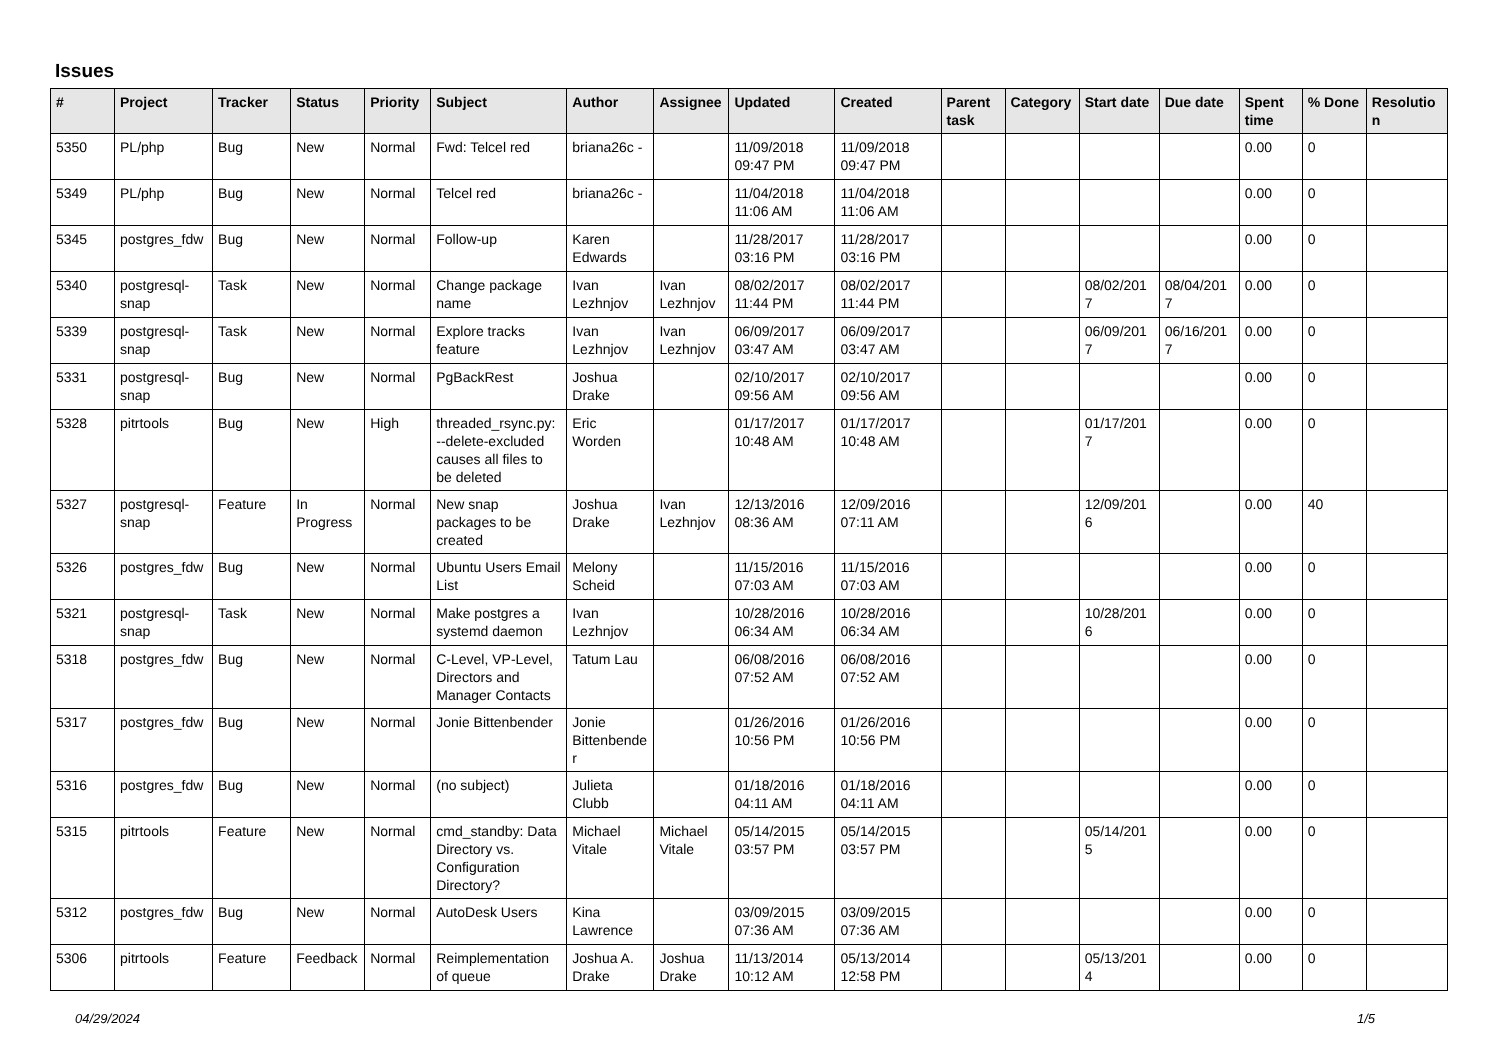Issues
| # | Project | Tracker | Status | Priority | Subject | Author | Assignee | Updated | Created | Parent task | Category | Start date | Due date | Spent time | % Done | Resolution |
| --- | --- | --- | --- | --- | --- | --- | --- | --- | --- | --- | --- | --- | --- | --- | --- | --- |
| 5350 | PL/php | Bug | New | Normal | Fwd: Telcel red | briana26c - | | 11/09/2018 09:47 PM | 11/09/2018 09:47 PM | | | | | 0.00 | 0 | |
| 5349 | PL/php | Bug | New | Normal | Telcel red | briana26c - | | 11/04/2018 11:06 AM | 11/04/2018 11:06 AM | | | | | 0.00 | 0 | |
| 5345 | postgres_fdw | Bug | New | Normal | Follow-up | Karen Edwards | | 11/28/2017 03:16 PM | 11/28/2017 03:16 PM | | | | | 0.00 | 0 | |
| 5340 | postgresql-snap | Task | New | Normal | Change package name | Ivan Lezhnjov | Ivan Lezhnjov | 08/02/2017 11:44 PM | 08/02/2017 11:44 PM | | | 08/02/2017 | 08/04/2017 | 0.00 | 0 | |
| 5339 | postgresql-snap | Task | New | Normal | Explore tracks feature | Ivan Lezhnjov | Ivan Lezhnjov | 06/09/2017 03:47 AM | 06/09/2017 03:47 AM | | | 06/09/2017 | 06/16/2017 | 0.00 | 0 | |
| 5331 | postgresql-snap | Bug | New | Normal | PgBackRest | Joshua Drake | | 02/10/2017 09:56 AM | 02/10/2017 09:56 AM | | | | | 0.00 | 0 | |
| 5328 | pitrtools | Bug | New | High | threaded_rsync.py: --delete-excluded causes all files to be deleted | Eric Worden | | 01/17/2017 10:48 AM | 01/17/2017 10:48 AM | | | 01/17/2017 | | 0.00 | 0 | |
| 5327 | postgresql-snap | Feature | In Progress | Normal | New snap packages to be created | Joshua Drake | Ivan Lezhnjov | 12/13/2016 08:36 AM | 12/09/2016 07:11 AM | | | 12/09/2016 | | 0.00 | 40 | |
| 5326 | postgres_fdw | Bug | New | Normal | Ubuntu Users Email List | Melony Scheid | | 11/15/2016 07:03 AM | 11/15/2016 07:03 AM | | | | | 0.00 | 0 | |
| 5321 | postgresql-snap | Task | New | Normal | Make postgres a systemd daemon | Ivan Lezhnjov | | 10/28/2016 06:34 AM | 10/28/2016 06:34 AM | | | 10/28/2016 | | 0.00 | 0 | |
| 5318 | postgres_fdw | Bug | New | Normal | C-Level, VP-Level, Directors and Manager Contacts | Tatum Lau | | 06/08/2016 07:52 AM | 06/08/2016 07:52 AM | | | | | 0.00 | 0 | |
| 5317 | postgres_fdw | Bug | New | Normal | Jonie Bittenbender | Jonie Bittenbender | | 01/26/2016 10:56 PM | 01/26/2016 10:56 PM | | | | | 0.00 | 0 | |
| 5316 | postgres_fdw | Bug | New | Normal | (no subject) | Julieta Clubb | | 01/18/2016 04:11 AM | 01/18/2016 04:11 AM | | | | | 0.00 | 0 | |
| 5315 | pitrtools | Feature | New | Normal | cmd_standby: Data Directory vs. Configuration Directory? | Michael Vitale | Michael Vitale | 05/14/2015 03:57 PM | 05/14/2015 03:57 PM | | | 05/14/2015 | | 0.00 | 0 | |
| 5312 | postgres_fdw | Bug | New | Normal | AutoDesk Users | Kina Lawrence | | 03/09/2015 07:36 AM | 03/09/2015 07:36 AM | | | | | 0.00 | 0 | |
| 5306 | pitrtools | Feature | Feedback | Normal | Reimplementation of queue | Joshua A. Drake | Joshua Drake | 11/13/2014 10:12 AM | 05/13/2014 12:58 PM | | | 05/13/2014 | | 0.00 | 0 | |
04/29/2024 1/5